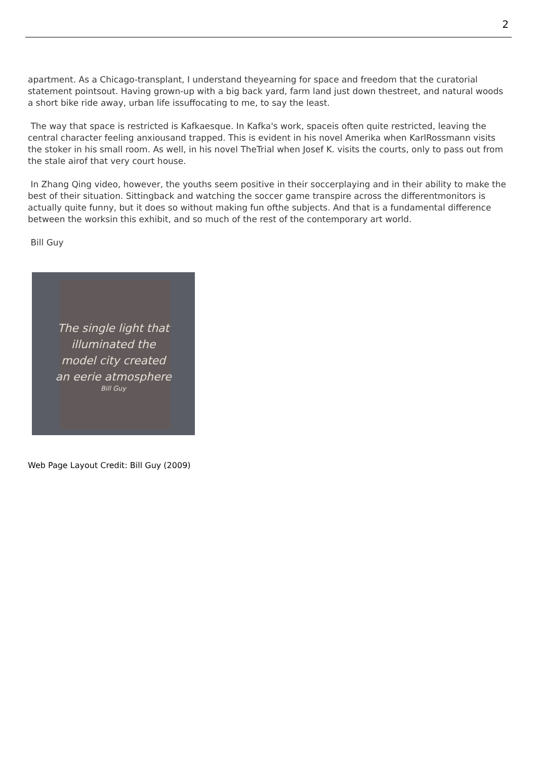2
apartment. As a Chicago-transplant, I understand theyearning for space and freedom that the curatorial statement pointsout. Having grown-up with a big back yard, farm land just down thestreet, and natural woods a short bike ride away, urban life issuffocating to me, to say the least.
The way that space is restricted is Kafkaesque. In Kafka's work, spaceis often quite restricted, leaving the central character feeling anxiousand trapped. This is evident in his novel Amerika when KarlRossmann visits the stoker in his small room. As well, in his novel TheTrial when Josef K. visits the courts, only to pass out from the stale airof that very court house.
In Zhang Qing video, however, the youths seem positive in their soccerplaying and in their ability to make the best of their situation. Sittingback and watching the soccer game transpire across the differentmonitors is actually quite funny, but it does so without making fun ofthe subjects. And that is a fundamental difference between the worksin this exhibit, and so much of the rest of the contemporary art world.
Bill Guy
The single light that
illuminated the
model city created
an eerie atmosphere
Bill Guy
Web Page Layout Credit: Bill Guy (2009)